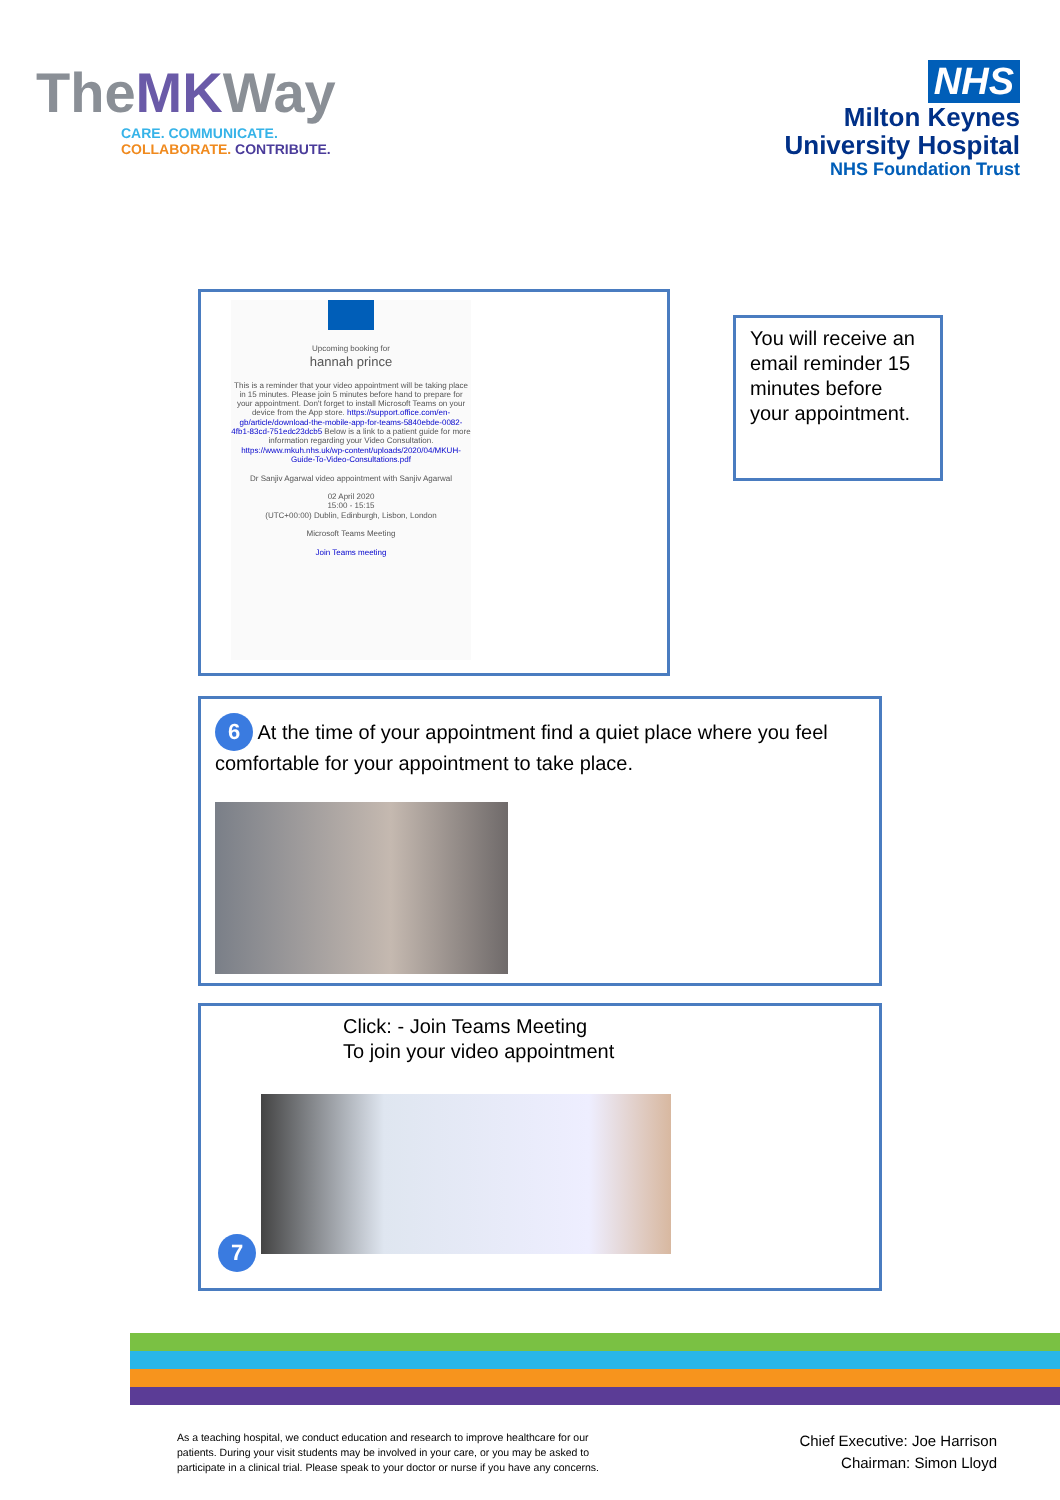TheMKWay
CARE. COMMUNICATE.
COLLABORATE. CONTRIBUTE.
NHS
Milton Keynes
University Hospital
NHS Foundation Trust
Upcoming booking for
hannah prince
This is a reminder that your video appointment will be taking place in 15 minutes. Please join 5 minutes before hand to prepare for your appointment. Don't forget to install Microsoft Teams on your device from the App store. https://support.office.com/en-gb/article/download-the-mobile-app-for-teams-5840ebde-0082-4fb1-83cd-751edc23dcb5 Below is a link to a patient guide for more information regarding your Video Consultation. https://www.mkuh.nhs.uk/wp-content/uploads/2020/04/MKUH-Guide-To-Video-Consultations.pdf
Dr Sanjiv Agarwal video appointment with Sanjiv Agarwal
02 April 2020
15:00 - 15:15
(UTC+00:00) Dublin, Edinburgh, Lisbon, London
Microsoft Teams Meeting
Join Teams meeting
You will receive an email reminder 15 minutes before your appointment.
6 At the time of your appointment find a quiet place where you feel comfortable for your appointment to take place.
Click: - Join Teams Meeting
To join your video appointment
7
As a teaching hospital, we conduct education and research to improve healthcare for our patients. During your visit students may be involved in your care, or you may be asked to participate in a clinical trial. Please speak to your doctor or nurse if you have any concerns.
Chief Executive: Joe Harrison
Chairman: Simon Lloyd